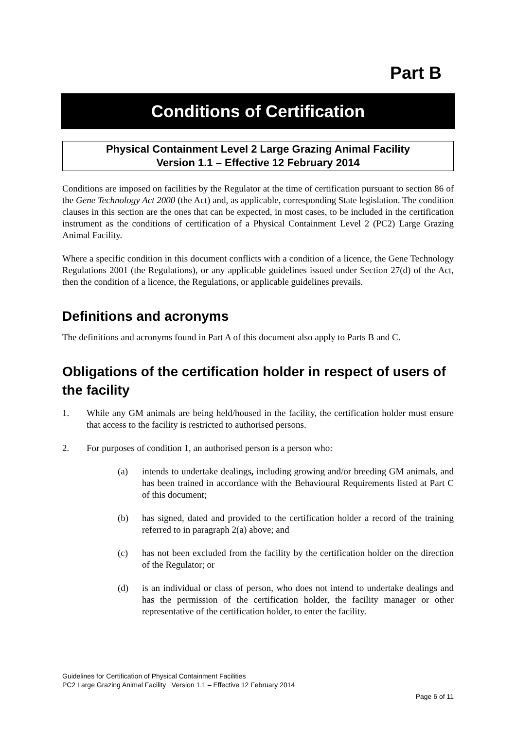Part B
Conditions of Certification
Physical Containment Level 2 Large Grazing Animal Facility
Version 1.1 – Effective 12 February 2014
Conditions are imposed on facilities by the Regulator at the time of certification pursuant to section 86 of the Gene Technology Act 2000 (the Act) and, as applicable, corresponding State legislation. The condition clauses in this section are the ones that can be expected, in most cases, to be included in the certification instrument as the conditions of certification of a Physical Containment Level 2 (PC2) Large Grazing Animal Facility.
Where a specific condition in this document conflicts with a condition of a licence, the Gene Technology Regulations 2001 (the Regulations), or any applicable guidelines issued under Section 27(d) of the Act, then the condition of a licence, the Regulations, or applicable guidelines prevails.
Definitions and acronyms
The definitions and acronyms found in Part A of this document also apply to Parts B and C.
Obligations of the certification holder in respect of users of the facility
1. While any GM animals are being held/housed in the facility, the certification holder must ensure that access to the facility is restricted to authorised persons.
2. For purposes of condition 1, an authorised person is a person who:
(a) intends to undertake dealings, including growing and/or breeding GM animals, and has been trained in accordance with the Behavioural Requirements listed at Part C of this document;
(b) has signed, dated and provided to the certification holder a record of the training referred to in paragraph 2(a) above; and
(c) has not been excluded from the facility by the certification holder on the direction of the Regulator; or
(d) is an individual or class of person, who does not intend to undertake dealings and has the permission of the certification holder, the facility manager or other representative of the certification holder, to enter the facility.
Guidelines for Certification of Physical Containment Facilities
PC2 Large Grazing Animal Facility Version 1.1 – Effective 12 February 2014
Page 6 of 11